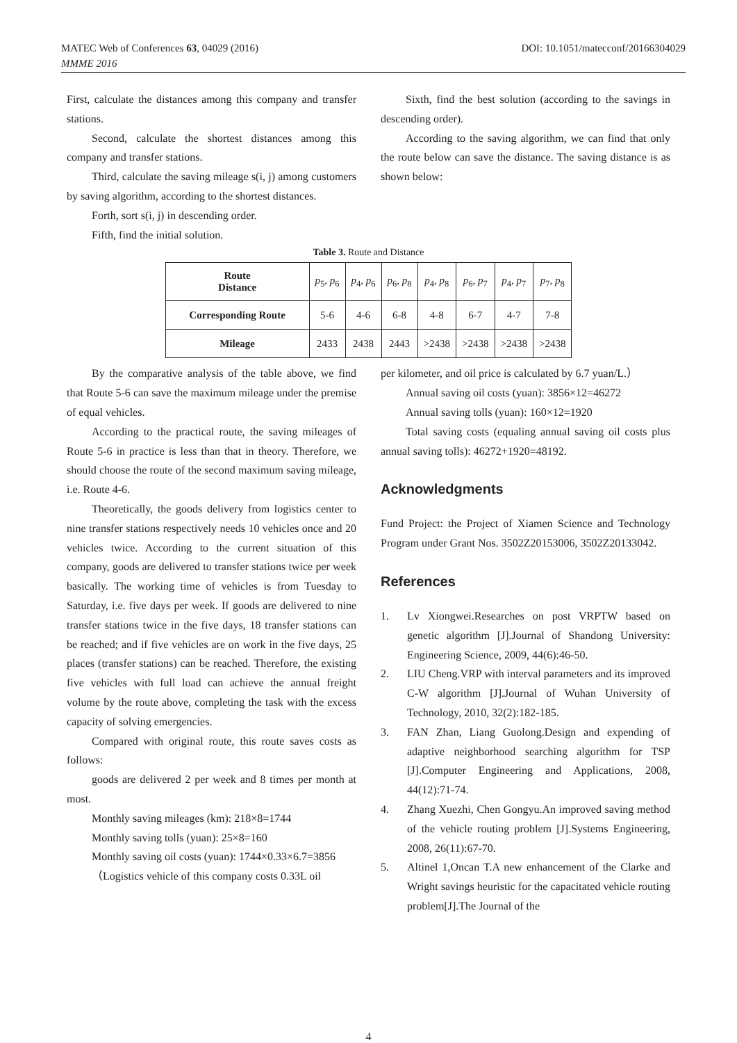MATEC Web of Conferences 63, 04029 (2016)
MMME 2016
DOI: 10.1051/matecconf/20166304029
First, calculate the distances among this company and transfer stations.
Second, calculate the shortest distances among this company and transfer stations.
Third, calculate the saving mileage s(i, j) among customers by saving algorithm, according to the shortest distances.
Forth, sort s(i, j) in descending order.
Fifth, find the initial solution.
Sixth, find the best solution (according to the savings in descending order).
According to the saving algorithm, we can find that only the route below can save the distance. The saving distance is as shown below:
Table 3. Route and Distance
| Route Distance | p<sub>5</sub>, p<sub>6</sub> | p<sub>4</sub>, p<sub>6</sub> | p<sub>6</sub>, p<sub>8</sub> | p<sub>4</sub>, p<sub>8</sub> | p<sub>6</sub>, p<sub>7</sub> | p<sub>4</sub>, p<sub>7</sub> | p<sub>7</sub>, p<sub>8</sub> |
| Corresponding Route | 5-6 | 4-6 | 6-8 | 4-8 | 6-7 | 4-7 | 7-8 |
| Mileage | 2433 | 2438 | 2443 | >2438 | >2438 | >2438 | >2438 |
By the comparative analysis of the table above, we find that Route 5-6 can save the maximum mileage under the premise of equal vehicles.
According to the practical route, the saving mileages of Route 5-6 in practice is less than that in theory. Therefore, we should choose the route of the second maximum saving mileage, i.e. Route 4-6.
Theoretically, the goods delivery from logistics center to nine transfer stations respectively needs 10 vehicles once and 20 vehicles twice. According to the current situation of this company, goods are delivered to transfer stations twice per week basically. The working time of vehicles is from Tuesday to Saturday, i.e. five days per week. If goods are delivered to nine transfer stations twice in the five days, 18 transfer stations can be reached; and if five vehicles are on work in the five days, 25 places (transfer stations) can be reached. Therefore, the existing five vehicles with full load can achieve the annual freight volume by the route above, completing the task with the excess capacity of solving emergencies.
Compared with original route, this route saves costs as follows:
goods are delivered 2 per week and 8 times per month at most.
Monthly saving mileages (km): 218×8=1744
Monthly saving tolls (yuan): 25×8=160
Monthly saving oil costs (yuan): 1744×0.33×6.7=3856
（Logistics vehicle of this company costs 0.33L oil
per kilometer, and oil price is calculated by 6.7 yuan/L.）
Annual saving oil costs (yuan): 3856×12=46272
Annual saving tolls (yuan): 160×12=1920
Total saving costs (equaling annual saving oil costs plus annual saving tolls): 46272+1920=48192.
Acknowledgments
Fund Project: the Project of Xiamen Science and Technology Program under Grant Nos. 3502Z20153006, 3502Z20133042.
References
1. Lv Xiongwei.Researches on post VRPTW based on genetic algorithm [J].Journal of Shandong University: Engineering Science, 2009, 44(6):46-50.
2. LIU Cheng.VRP with interval parameters and its improved C-W algorithm [J].Journal of Wuhan University of Technology, 2010, 32(2):182-185.
3. FAN Zhan, Liang Guolong.Design and expending of adaptive neighborhood searching algorithm for TSP [J].Computer Engineering and Applications, 2008, 44(12):71-74.
4. Zhang Xuezhi, Chen Gongyu.An improved saving method of the vehicle routing problem [J].Systems Engineering, 2008, 26(11):67-70.
5. Altinel 1,Oncan T.A new enhancement of the Clarke and Wright savings heuristic for the capacitated vehicle routing problem[J].The Journal of the
4